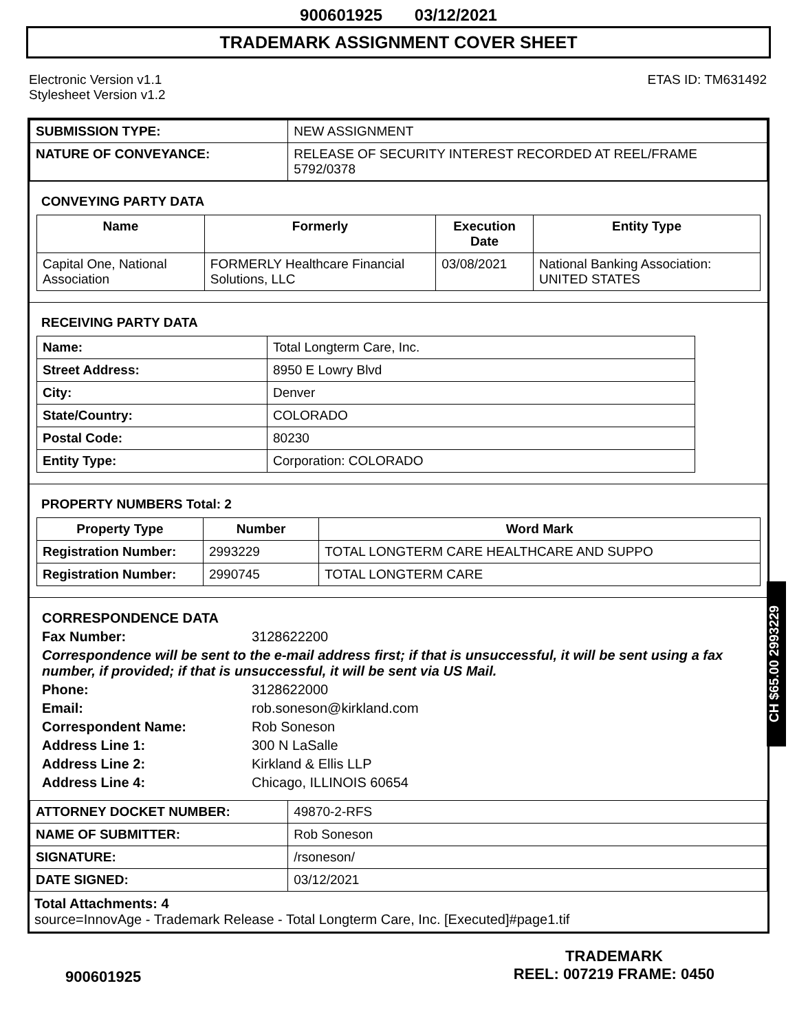900601925 03/12/2021
TRADEMARK ASSIGNMENT COVER SHEET
Electronic Version v1.1
Stylesheet Version v1.2
ETAS ID: TM631492
| SUBMISSION TYPE: | NEW ASSIGNMENT |
| NATURE OF CONVEYANCE: | RELEASE OF SECURITY INTEREST RECORDED AT REEL/FRAME 5792/0378 |
CONVEYING PARTY DATA
| Name | Formerly | Execution Date | Entity Type |
| --- | --- | --- | --- |
| Capital One, National Association | FORMERLY Healthcare Financial Solutions, LLC | 03/08/2021 | National Banking Association: UNITED STATES |
RECEIVING PARTY DATA
| Name: | Total Longterm Care, Inc. |
| Street Address: | 8950 E Lowry Blvd |
| City: | Denver |
| State/Country: | COLORADO |
| Postal Code: | 80230 |
| Entity Type: | Corporation: COLORADO |
PROPERTY NUMBERS Total: 2
| Property Type | Number | Word Mark |
| --- | --- | --- |
| Registration Number: | 2993229 | TOTAL LONGTERM CARE HEALTHCARE AND SUPPO |
| Registration Number: | 2990745 | TOTAL LONGTERM CARE |
CORRESPONDENCE DATA
Fax Number: 3128622200
Correspondence will be sent to the e-mail address first; if that is unsuccessful, it will be sent using a fax number, if provided; if that is unsuccessful, it will be sent via US Mail.
Phone: 3128622000
Email: rob.soneson@kirkland.com
Correspondent Name: Rob Soneson
Address Line 1: 300 N LaSalle
Address Line 2: Kirkland & Ellis LLP
Address Line 4: Chicago, ILLINOIS 60654
| ATTORNEY DOCKET NUMBER: | 49870-2-RFS |
| NAME OF SUBMITTER: | Rob Soneson |
| SIGNATURE: | /rsoneson/ |
| DATE SIGNED: | 03/12/2021 |
Total Attachments: 4
source=InnovAge - Trademark Release - Total Longterm Care, Inc. [Executed]#page1.tif
900601925
TRADEMARK
REEL: 007219 FRAME: 0450
CH $65.00 2993229